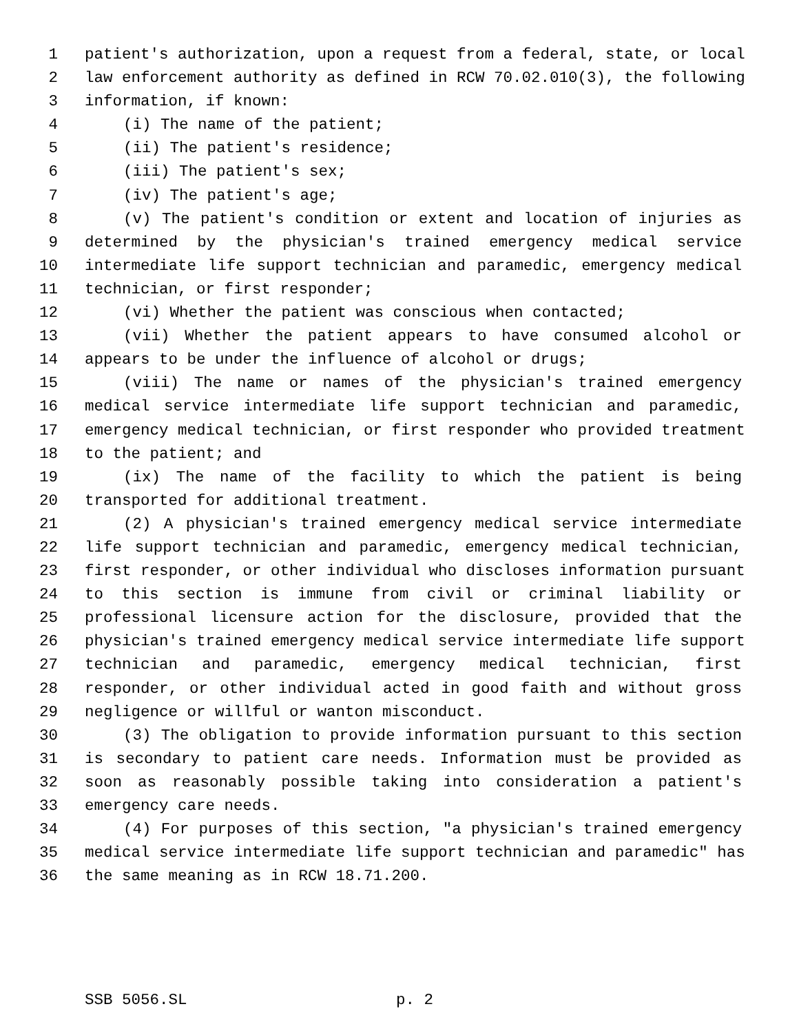1 patient's authorization, upon a request from a federal, state, or local
2 law enforcement authority as defined in RCW 70.02.010(3), the following
3 information, if known:
4 (i) The name of the patient;
5 (ii) The patient's residence;
6 (iii) The patient's sex;
7 (iv) The patient's age;
8 (v) The patient's condition or extent and location of injuries as
9 determined by the physician's trained emergency medical service
10 intermediate life support technician and paramedic, emergency medical
11 technician, or first responder;
12 (vi) Whether the patient was conscious when contacted;
13 (vii) Whether the patient appears to have consumed alcohol or
14 appears to be under the influence of alcohol or drugs;
15 (viii) The name or names of the physician's trained emergency
16 medical service intermediate life support technician and paramedic,
17 emergency medical technician, or first responder who provided treatment
18 to the patient; and
19 (ix) The name of the facility to which the patient is being
20 transported for additional treatment.
21 (2) A physician's trained emergency medical service intermediate
22 life support technician and paramedic, emergency medical technician,
23 first responder, or other individual who discloses information pursuant
24 to this section is immune from civil or criminal liability or
25 professional licensure action for the disclosure, provided that the
26 physician's trained emergency medical service intermediate life support
27 technician and paramedic, emergency medical technician, first
28 responder, or other individual acted in good faith and without gross
29 negligence or willful or wanton misconduct.
30 (3) The obligation to provide information pursuant to this section
31 is secondary to patient care needs. Information must be provided as
32 soon as reasonably possible taking into consideration a patient's
33 emergency care needs.
34 (4) For purposes of this section, "a physician's trained emergency
35 medical service intermediate life support technician and paramedic" has
36 the same meaning as in RCW 18.71.200.
SSB 5056.SL p. 2